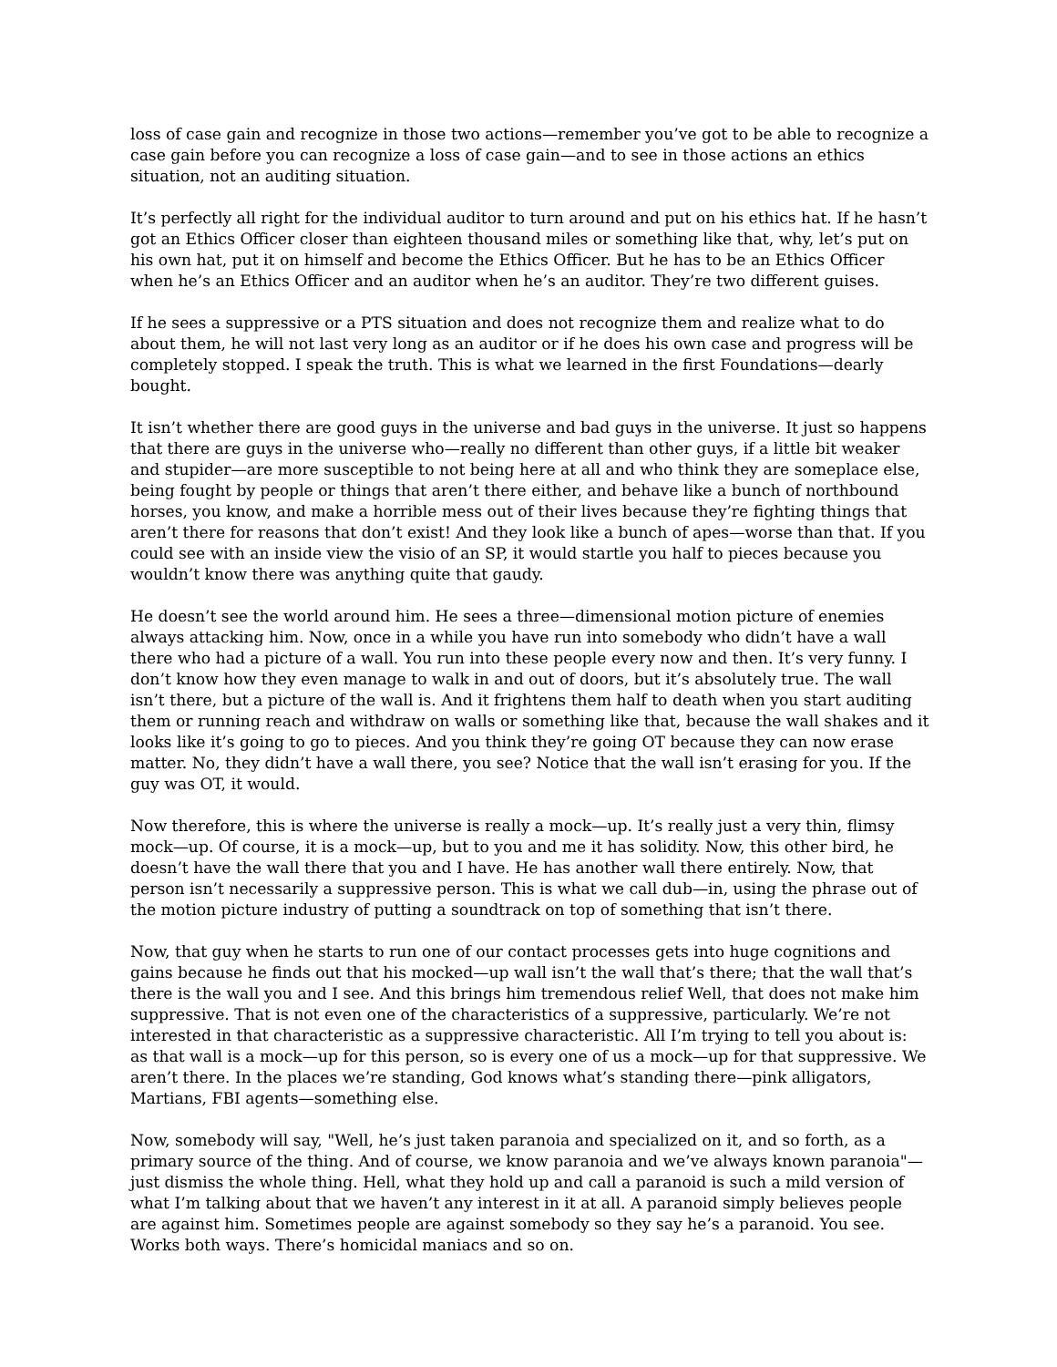loss of case gain and recognize in those two actions—remember you’ve got to be able to recognize a case gain before you can recognize a loss of case gain—and to see in those actions an ethics situation, not an auditing situation.
It’s perfectly all right for the individual auditor to turn around and put on his ethics hat. If he hasn’t got an Ethics Officer closer than eighteen thousand miles or something like that, why, let’s put on his own hat, put it on himself and become the Ethics Officer. But he has to be an Ethics Officer when he’s an Ethics Officer and an auditor when he’s an auditor. They’re two different guises.
If he sees a suppressive or a PTS situation and does not recognize them and realize what to do about them, he will not last very long as an auditor or if he does his own case and progress will be completely stopped. I speak the truth. This is what we learned in the first Foundations—dearly bought.
It isn’t whether there are good guys in the universe and bad guys in the universe. It just so happens that there are guys in the universe who—really no different than other guys, if a little bit weaker and stupider—are more susceptible to not being here at all and who think they are someplace else, being fought by people or things that aren’t there either, and behave like a bunch of northbound horses, you know, and make a horrible mess out of their lives because they’re fighting things that aren’t there for reasons that don’t exist! And they look like a bunch of apes—worse than that. If you could see with an inside view the visio of an SP, it would startle you half to pieces because you wouldn’t know there was anything quite that gaudy.
He doesn’t see the world around him. He sees a three—dimensional motion picture of enemies always attacking him. Now, once in a while you have run into somebody who didn’t have a wall there who had a picture of a wall. You run into these people every now and then. It’s very funny. I don’t know how they even manage to walk in and out of doors, but it’s absolutely true. The wall isn’t there, but a picture of the wall is. And it frightens them half to death when you start auditing them or running reach and withdraw on walls or something like that, because the wall shakes and it looks like it’s going to go to pieces. And you think they’re going OT because they can now erase matter. No, they didn’t have a wall there, you see? Notice that the wall isn’t erasing for you. If the guy was OT, it would.
Now therefore, this is where the universe is really a mock—up. It’s really just a very thin, flimsy mock—up. Of course, it is a mock—up, but to you and me it has solidity. Now, this other bird, he doesn’t have the wall there that you and I have. He has another wall there entirely. Now, that person isn’t necessarily a suppressive person. This is what we call dub—in, using the phrase out of the motion picture industry of putting a soundtrack on top of something that isn’t there.
Now, that guy when he starts to run one of our contact processes gets into huge cognitions and gains because he finds out that his mocked—up wall isn’t the wall that’s there; that the wall that’s there is the wall you and I see. And this brings him tremendous relief Well, that does not make him suppressive. That is not even one of the characteristics of a suppressive, particularly. We’re not interested in that characteristic as a suppressive characteristic. All I’m trying to tell you about is: as that wall is a mock—up for this person, so is every one of us a mock—up for that suppressive. We aren’t there. In the places we’re standing, God knows what’s standing there—pink alligators, Martians, FBI agents—something else.
Now, somebody will say, "Well, he’s just taken paranoia and specialized on it, and so forth, as a primary source of the thing. And of course, we know paranoia and we’ve always known paranoia"—just dismiss the whole thing. Hell, what they hold up and call a paranoid is such a mild version of what I’m talking about that we haven’t any interest in it at all. A paranoid simply believes people are against him. Sometimes people are against somebody so they say he’s a paranoid. You see. Works both ways. There’s homicidal maniacs and so on.